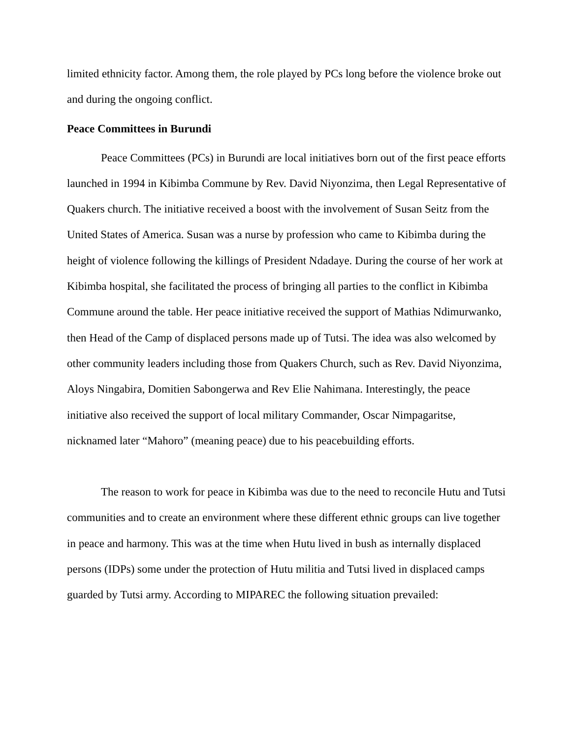limited ethnicity factor. Among them, the role played by PCs long before the violence broke out and during the ongoing conflict.
Peace Committees in Burundi
Peace Committees (PCs) in Burundi are local initiatives born out of the first peace efforts launched in 1994 in Kibimba Commune by Rev. David Niyonzima, then Legal Representative of Quakers church. The initiative received a boost with the involvement of Susan Seitz from the United States of America. Susan was a nurse by profession who came to Kibimba during the height of violence following the killings of President Ndadaye. During the course of her work at Kibimba hospital, she facilitated the process of bringing all parties to the conflict in Kibimba Commune around the table. Her peace initiative received the support of Mathias Ndimurwanko, then Head of the Camp of displaced persons made up of Tutsi. The idea was also welcomed by other community leaders including those from Quakers Church, such as Rev. David Niyonzima, Aloys Ningabira, Domitien Sabongerwa and Rev Elie Nahimana. Interestingly, the peace initiative also received the support of local military Commander, Oscar Nimpagaritse, nicknamed later “Mahoro” (meaning peace) due to his peacebuilding efforts.
The reason to work for peace in Kibimba was due to the need to reconcile Hutu and Tutsi communities and to create an environment where these different ethnic groups can live together in peace and harmony. This was at the time when Hutu lived in bush as internally displaced persons (IDPs) some under the protection of Hutu militia and Tutsi lived in displaced camps guarded by Tutsi army. According to MIPAREC the following situation prevailed: